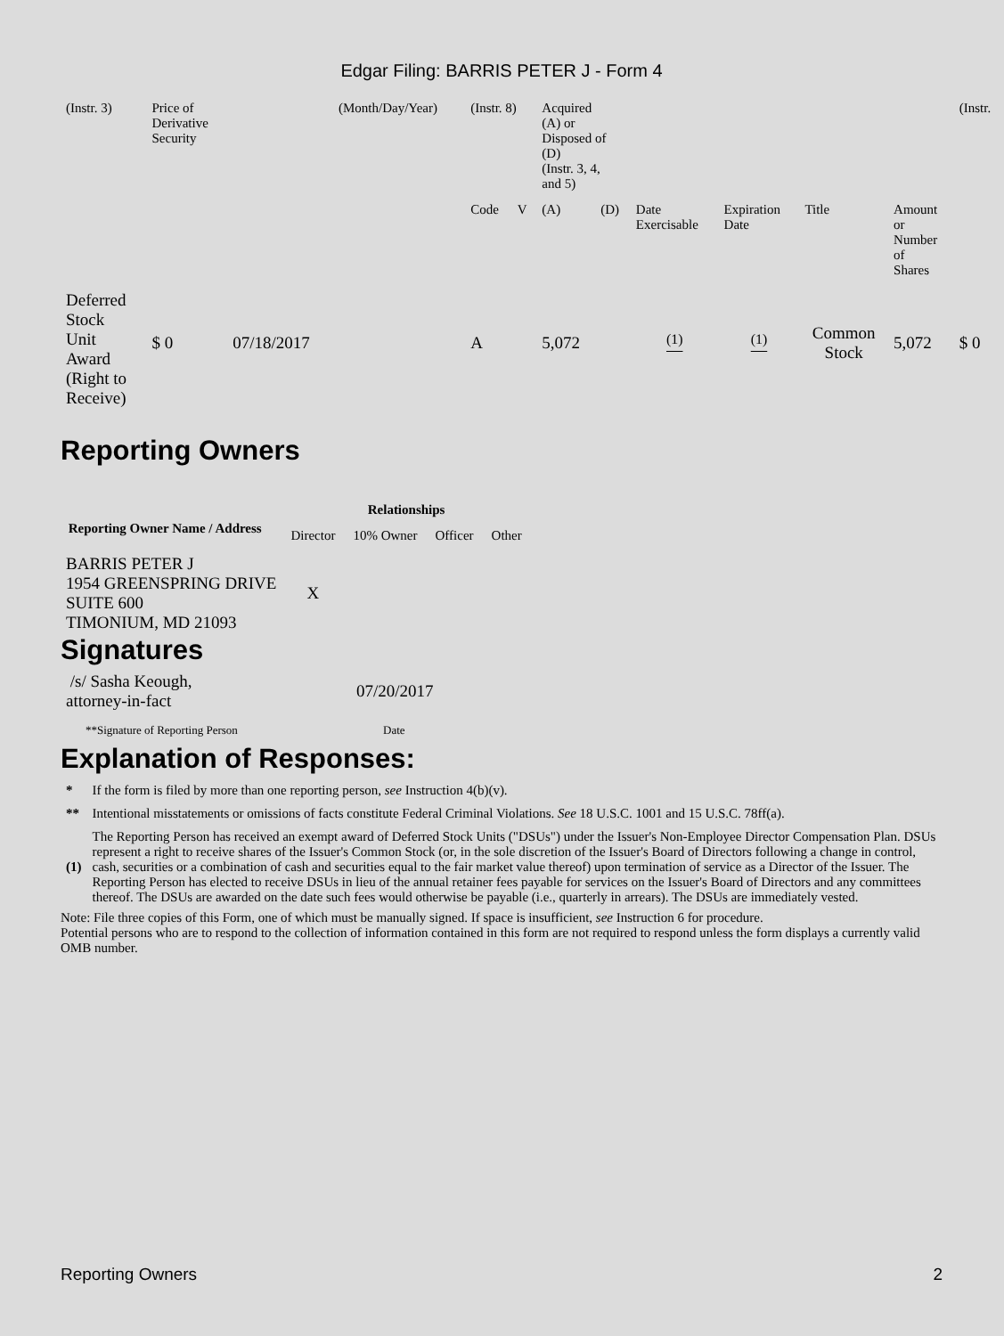Edgar Filing: BARRIS PETER J - Form 4
| (Instr. 3) | Price of Derivative Security | | (Month/Day/Year) | (Instr. 8) | | Acquired (A) or Disposed of (D) (Instr. 3, 4, and 5) | | | | | | (Instr. |
| | | | | Code | V | (A) | (D) | Date Exercisable | Expiration Date | Title | Amount or Number of Shares | |
| Deferred Stock Unit Award (Right to Receive) | $ 0 | 07/18/2017 | | A | | 5,072 | | <sup>(1)</sup> | <sup>(1)</sup> | Common Stock | 5,072 | $ 0 |
Reporting Owners
| Reporting Owner Name / Address | Relationships | | | |
| --- | --- | --- | --- | --- |
| | Director | 10% Owner | Officer | Other |
| BARRIS PETER J 1954 GREENSPRING DRIVE SUITE 600 TIMONIUM, MD 21093 | X | | | |
Signatures
| /s/ Sasha Keough, attorney-in-fact | 07/20/2017 |
| **Signature of Reporting Person | Date |
Explanation of Responses:
| * | If the form is filed by more than one reporting person, see Instruction 4(b)(v). |
| ** | Intentional misstatements or omissions of facts constitute Federal Criminal Violations. See 18 U.S.C. 1001 and 15 U.S.C. 78ff(a). |
| (1) | The Reporting Person has received an exempt award of Deferred Stock Units ("DSUs") under the Issuer's Non-Employee Director Compensation Plan. DSUs represent a right to receive shares of the Issuer's Common Stock (or, in the sole discretion of the Issuer's Board of Directors following a change in control, cash, securities or a combination of cash and securities equal to the fair market value thereof) upon termination of service as a Director of the Issuer. The Reporting Person has elected to receive DSUs in lieu of the annual retainer fees payable for services on the Issuer's Board of Directors and any committees thereof. The DSUs are awarded on the date such fees would otherwise be payable (i.e., quarterly in arrears). The DSUs are immediately vested. |
Note: File three copies of this Form, one of which must be manually signed. If space is insufficient, see Instruction 6 for procedure.
Potential persons who are to respond to the collection of information contained in this form are not required to respond unless the form displays a currently valid OMB number.
Reporting Owners 2